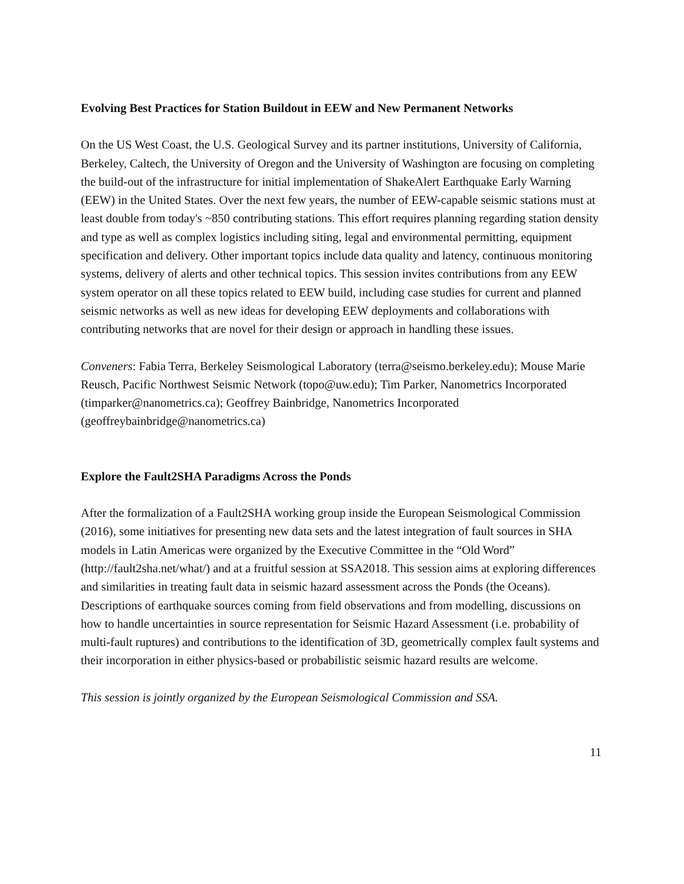Evolving Best Practices for Station Buildout in EEW and New Permanent Networks
On the US West Coast, the U.S. Geological Survey and its partner institutions, University of California, Berkeley, Caltech, the University of Oregon and the University of Washington are focusing on completing the build-out of the infrastructure for initial implementation of ShakeAlert Earthquake Early Warning (EEW) in the United States. Over the next few years, the number of EEW-capable seismic stations must at least double from today's ~850 contributing stations. This effort requires planning regarding station density and type as well as complex logistics including siting, legal and environmental permitting, equipment specification and delivery. Other important topics include data quality and latency, continuous monitoring systems, delivery of alerts and other technical topics. This session invites contributions from any EEW system operator on all these topics related to EEW build, including case studies for current and planned seismic networks as well as new ideas for developing EEW deployments and collaborations with contributing networks that are novel for their design or approach in handling these issues.
Conveners: Fabia Terra, Berkeley Seismological Laboratory (terra@seismo.berkeley.edu); Mouse Marie Reusch, Pacific Northwest Seismic Network (topo@uw.edu); Tim Parker, Nanometrics Incorporated (timparker@nanometrics.ca); Geoffrey Bainbridge, Nanometrics Incorporated (geoffreybainbridge@nanometrics.ca)
Explore the Fault2SHA Paradigms Across the Ponds
After the formalization of a Fault2SHA working group inside the European Seismological Commission (2016), some initiatives for presenting new data sets and the latest integration of fault sources in SHA models in Latin Americas were organized by the Executive Committee in the “Old Word” (http://fault2sha.net/what/) and at a fruitful session at SSA2018. This session aims at exploring differences and similarities in treating fault data in seismic hazard assessment across the Ponds (the Oceans). Descriptions of earthquake sources coming from field observations and from modelling, discussions on how to handle uncertainties in source representation for Seismic Hazard Assessment (i.e. probability of multi-fault ruptures) and contributions to the identification of 3D, geometrically complex fault systems and their incorporation in either physics-based or probabilistic seismic hazard results are welcome.
This session is jointly organized by the European Seismological Commission and SSA.
11